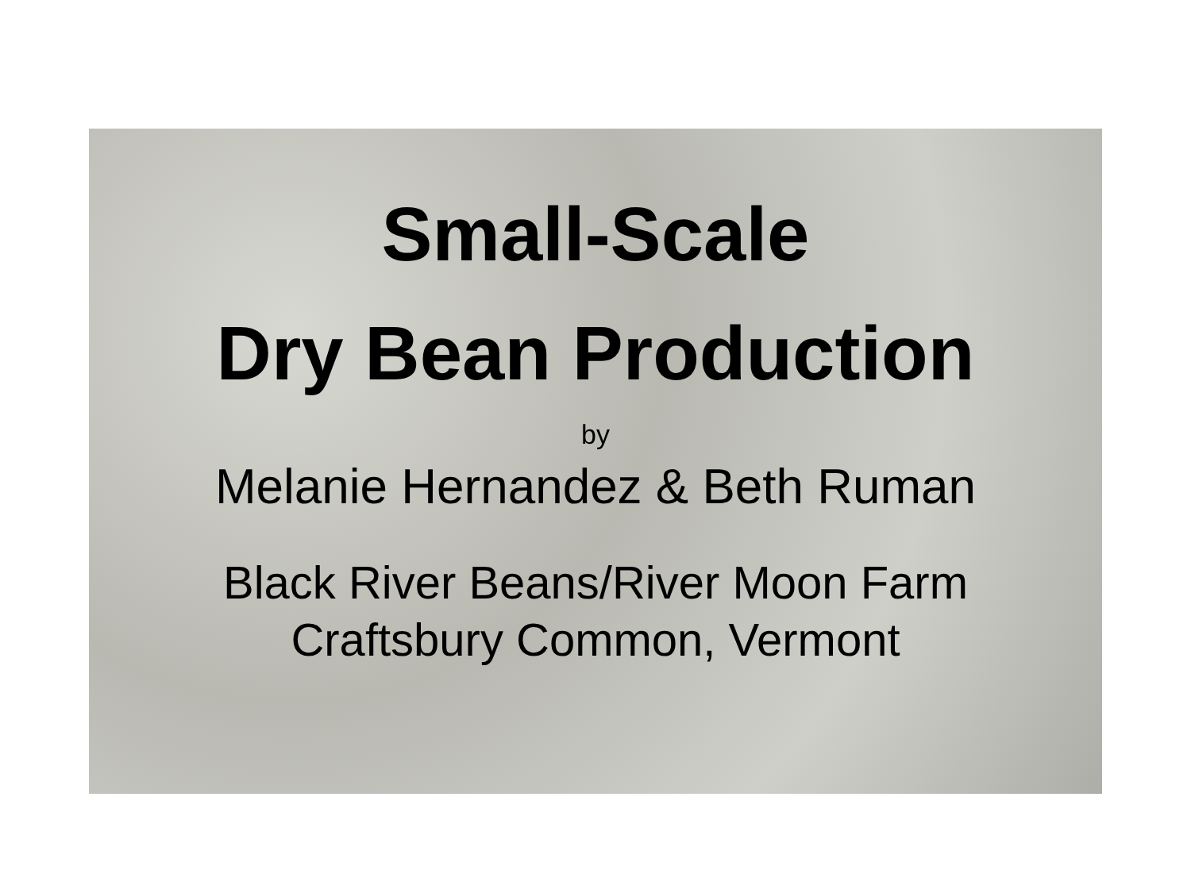Small-Scale
Dry Bean Production
by
Melanie Hernandez & Beth Ruman
Black River Beans/River Moon Farm
Craftsbury Common, Vermont